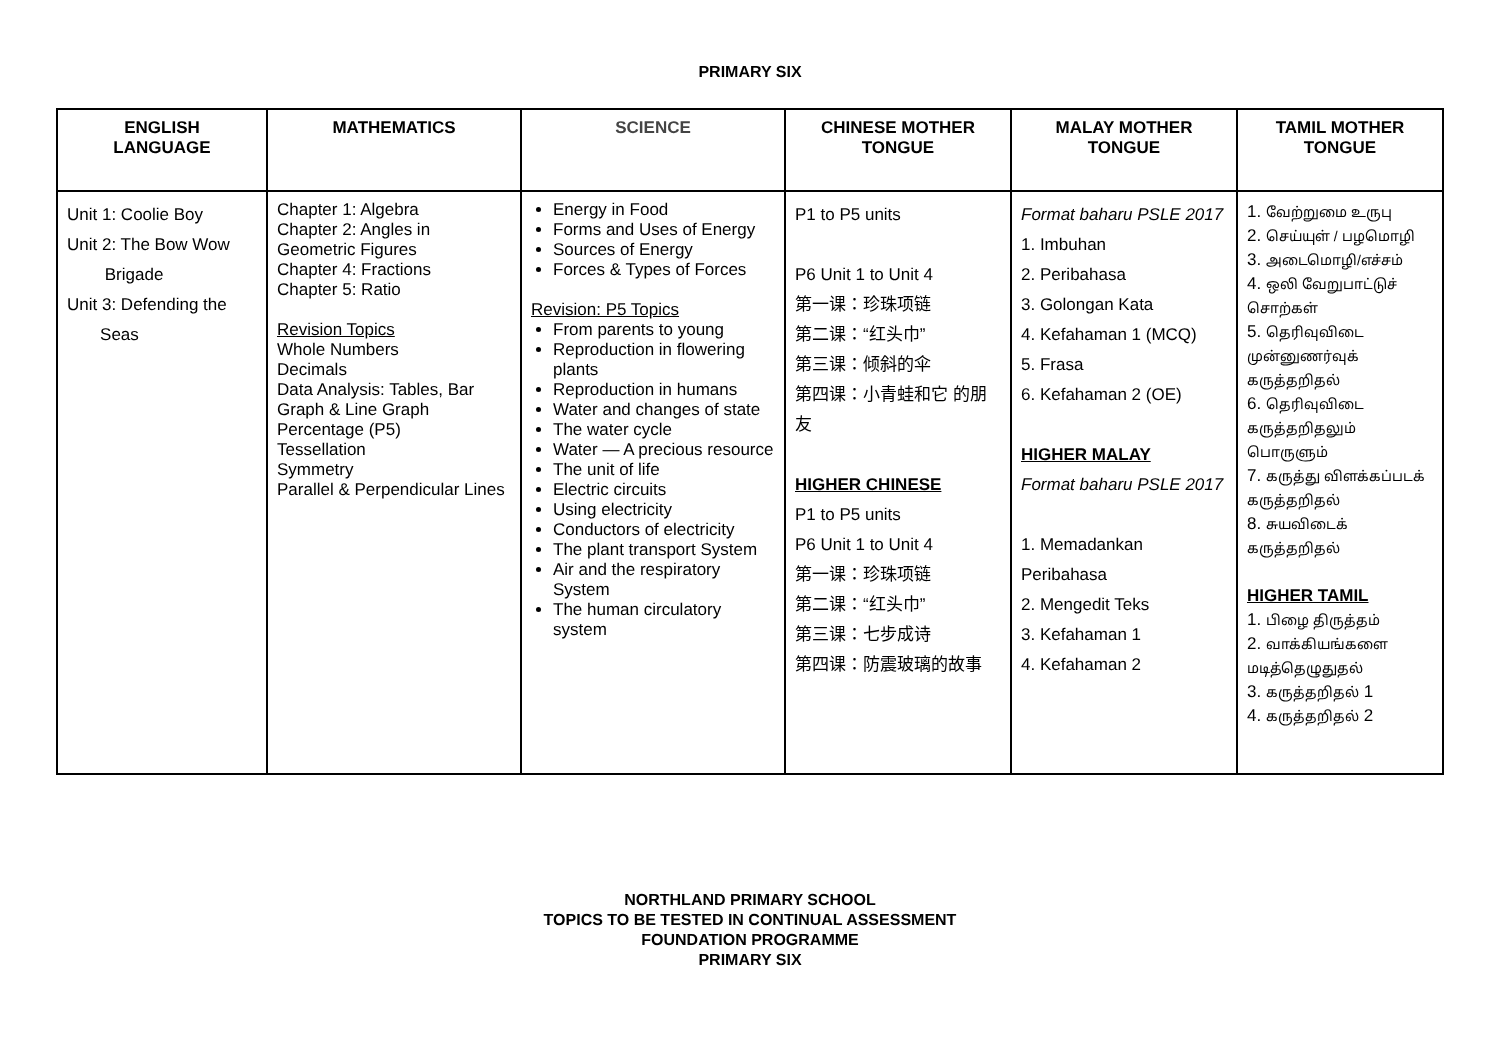PRIMARY SIX
| ENGLISH LANGUAGE | MATHEMATICS | SCIENCE | CHINESE MOTHER TONGUE | MALAY MOTHER TONGUE | TAMIL MOTHER TONGUE |
| --- | --- | --- | --- | --- | --- |
| Unit 1: Coolie Boy Unit 2: The Bow Wow Brigade Unit 3: Defending the Seas | Chapter 1: Algebra Chapter 2: Angles in Geometric Figures Chapter 4: Fractions Chapter 5: Ratio Revision Topics Whole Numbers Decimals Data Analysis: Tables, Bar Graph & Line Graph Percentage (P5) Tessellation Symmetry Parallel & Perpendicular Lines | Energy in Food Forms and Uses of Energy Sources of Energy Forces & Types of Forces Revision: P5 Topics From parents to young Reproduction in flowering plants Reproduction in humans Water and changes of state The water cycle Water — A precious resource The unit of life Electric circuits Using electricity Conductors of electricity The plant transport System Air and the respiratory System The human circulatory system | P1 to P5 units P6 Unit 1 to Unit 4 第一课：珍珠项链 第二课：“红头巾” 第三课：倾斜的伞 第四课：小青蛙和它 的朋友 HIGHER CHINESE P1 to P5 units P6 Unit 1 to Unit 4 第一课：珍珠项链 第二课：“红头巾” 第三课：七步成诗 第四课：防震玻璃的故事 | Format baharu PSLE 2017 1. Imbuhan 2. Peribahasa 3. Golongan Kata 4. Kefahaman 1 (MCQ) 5. Frasa 6. Kefahaman 2 (OE) HIGHER MALAY Format baharu PSLE 2017 1. Memadankan Peribahasa 2. Mengedit Teks 3. Kefahaman 1 4. Kefahaman 2 | 1. வேற்றுமை உருபு 2. செய்யுள் / பழமொழி 3. அடைமொழி/எச்சம் 4. ஒலி வேறுபாட்டுச் சொற்கள் 5. தெரிவுவிடை முன்னுணர்வுக் கருத்தறிதல் 6. தெரிவுவிடை கருத்தறிதலும் பொருளும் 7. கருத்து விளக்கப்படக் கருத்தறிதல் 8. சுயவிடைக் கருத்தறிதல் HIGHER TAMIL 1. பிழை திருத்தம் 2. வாக்கியங்களை மடித்தெழுதுதல் 3. கருத்தறிதல் 1 4. கருத்தறிதல் 2 |
NORTHLAND PRIMARY SCHOOL
TOPICS TO BE TESTED IN CONTINUAL ASSESSMENT
FOUNDATION PROGRAMME
PRIMARY SIX